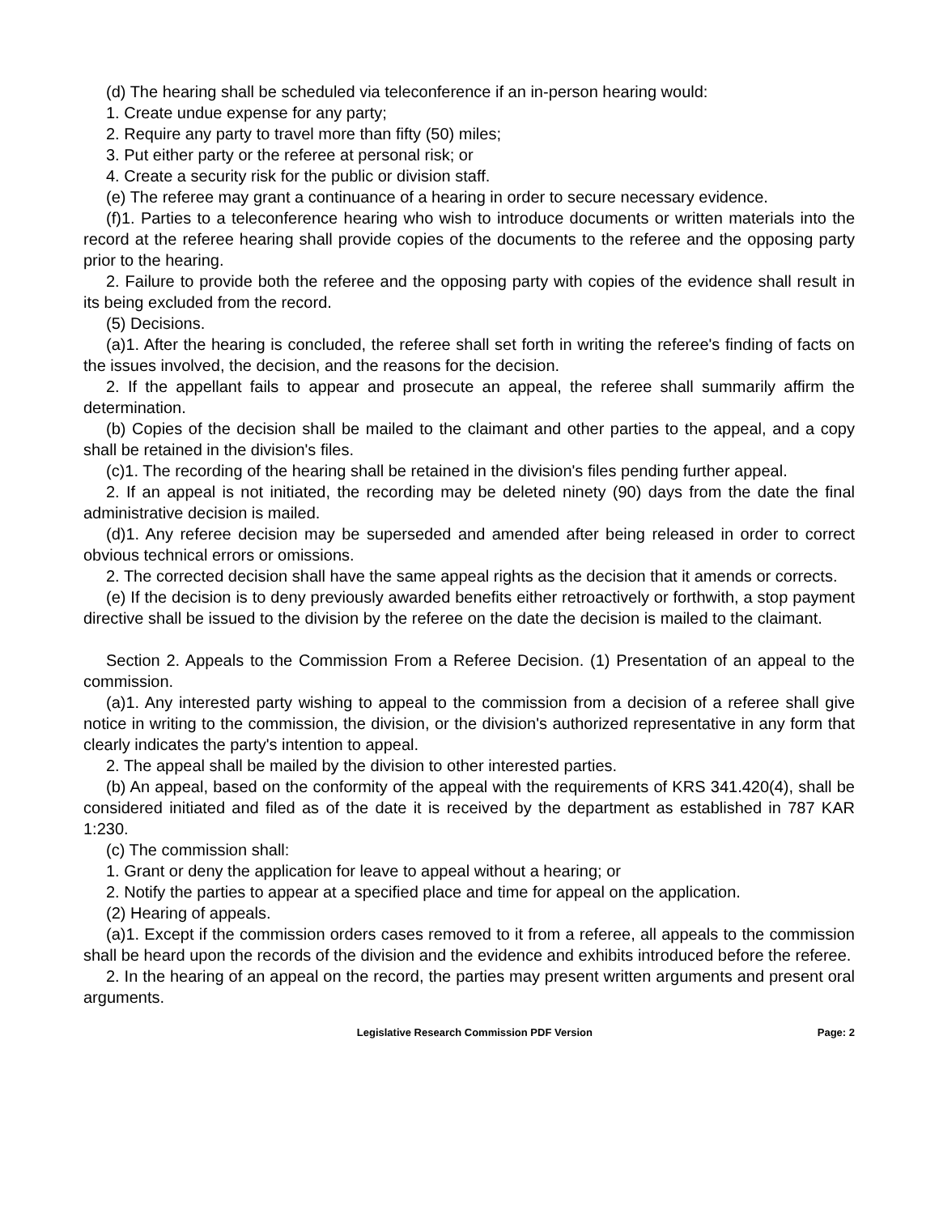(d) The hearing shall be scheduled via teleconference if an in-person hearing would:
1. Create undue expense for any party;
2. Require any party to travel more than fifty (50) miles;
3. Put either party or the referee at personal risk; or
4. Create a security risk for the public or division staff.
(e) The referee may grant a continuance of a hearing in order to secure necessary evidence.
(f)1. Parties to a teleconference hearing who wish to introduce documents or written materials into the record at the referee hearing shall provide copies of the documents to the referee and the opposing party prior to the hearing.
2. Failure to provide both the referee and the opposing party with copies of the evidence shall result in its being excluded from the record.
(5) Decisions.
(a)1. After the hearing is concluded, the referee shall set forth in writing the referee's finding of facts on the issues involved, the decision, and the reasons for the decision.
2. If the appellant fails to appear and prosecute an appeal, the referee shall summarily affirm the determination.
(b) Copies of the decision shall be mailed to the claimant and other parties to the appeal, and a copy shall be retained in the division's files.
(c)1. The recording of the hearing shall be retained in the division's files pending further appeal.
2. If an appeal is not initiated, the recording may be deleted ninety (90) days from the date the final administrative decision is mailed.
(d)1. Any referee decision may be superseded and amended after being released in order to correct obvious technical errors or omissions.
2. The corrected decision shall have the same appeal rights as the decision that it amends or corrects.
(e) If the decision is to deny previously awarded benefits either retroactively or forthwith, a stop payment directive shall be issued to the division by the referee on the date the decision is mailed to the claimant.
Section 2. Appeals to the Commission From a Referee Decision. (1) Presentation of an appeal to the commission.
(a)1. Any interested party wishing to appeal to the commission from a decision of a referee shall give notice in writing to the commission, the division, or the division's authorized representative in any form that clearly indicates the party's intention to appeal.
2. The appeal shall be mailed by the division to other interested parties.
(b) An appeal, based on the conformity of the appeal with the requirements of KRS 341.420(4), shall be considered initiated and filed as of the date it is received by the department as established in 787 KAR 1:230.
(c) The commission shall:
1. Grant or deny the application for leave to appeal without a hearing; or
2. Notify the parties to appear at a specified place and time for appeal on the application.
(2) Hearing of appeals.
(a)1. Except if the commission orders cases removed to it from a referee, all appeals to the commission shall be heard upon the records of the division and the evidence and exhibits introduced before the referee.
2. In the hearing of an appeal on the record, the parties may present written arguments and present oral arguments.
Legislative Research Commission PDF Version Page: 2